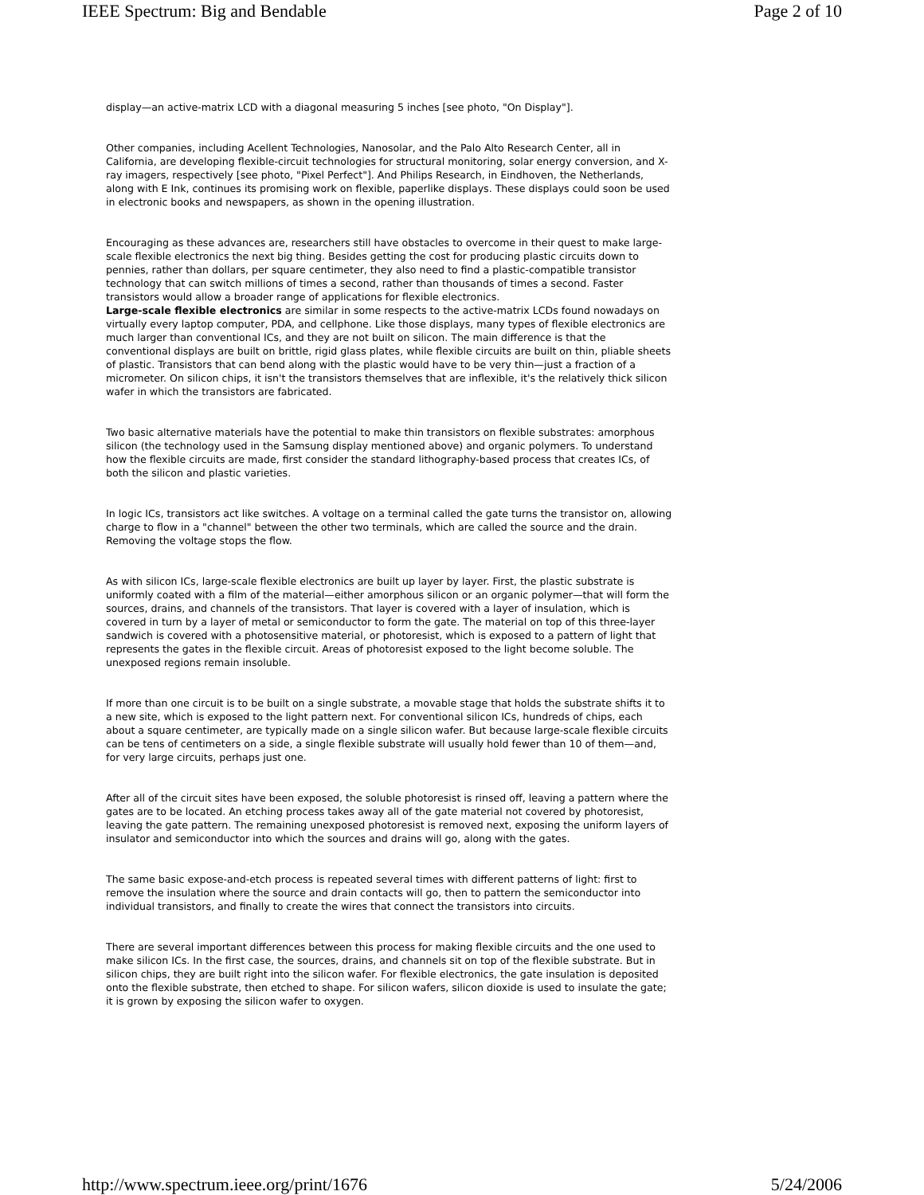IEEE Spectrum: Big and Bendable Page 2 of 10
display—an active-matrix LCD with a diagonal measuring 5 inches [see photo, "On Display"].
Other companies, including Acellent Technologies, Nanosolar, and the Palo Alto Research Center, all in California, are developing flexible-circuit technologies for structural monitoring, solar energy conversion, and X-ray imagers, respectively [see photo, "Pixel Perfect"]. And Philips Research, in Eindhoven, the Netherlands, along with E Ink, continues its promising work on flexible, paperlike displays. These displays could soon be used in electronic books and newspapers, as shown in the opening illustration.
Encouraging as these advances are, researchers still have obstacles to overcome in their quest to make large-scale flexible electronics the next big thing. Besides getting the cost for producing plastic circuits down to pennies, rather than dollars, per square centimeter, they also need to find a plastic-compatible transistor technology that can switch millions of times a second, rather than thousands of times a second. Faster transistors would allow a broader range of applications for flexible electronics.
Large-scale flexible electronics are similar in some respects to the active-matrix LCDs found nowadays on virtually every laptop computer, PDA, and cellphone. Like those displays, many types of flexible electronics are much larger than conventional ICs, and they are not built on silicon. The main difference is that the conventional displays are built on brittle, rigid glass plates, while flexible circuits are built on thin, pliable sheets of plastic. Transistors that can bend along with the plastic would have to be very thin—just a fraction of a micrometer. On silicon chips, it isn't the transistors themselves that are inflexible, it's the relatively thick silicon wafer in which the transistors are fabricated.
Two basic alternative materials have the potential to make thin transistors on flexible substrates: amorphous silicon (the technology used in the Samsung display mentioned above) and organic polymers. To understand how the flexible circuits are made, first consider the standard lithography-based process that creates ICs, of both the silicon and plastic varieties.
In logic ICs, transistors act like switches. A voltage on a terminal called the gate turns the transistor on, allowing charge to flow in a "channel" between the other two terminals, which are called the source and the drain. Removing the voltage stops the flow.
As with silicon ICs, large-scale flexible electronics are built up layer by layer. First, the plastic substrate is uniformly coated with a film of the material—either amorphous silicon or an organic polymer—that will form the sources, drains, and channels of the transistors. That layer is covered with a layer of insulation, which is covered in turn by a layer of metal or semiconductor to form the gate. The material on top of this three-layer sandwich is covered with a photosensitive material, or photoresist, which is exposed to a pattern of light that represents the gates in the flexible circuit. Areas of photoresist exposed to the light become soluble. The unexposed regions remain insoluble.
If more than one circuit is to be built on a single substrate, a movable stage that holds the substrate shifts it to a new site, which is exposed to the light pattern next. For conventional silicon ICs, hundreds of chips, each about a square centimeter, are typically made on a single silicon wafer. But because large-scale flexible circuits can be tens of centimeters on a side, a single flexible substrate will usually hold fewer than 10 of them—and, for very large circuits, perhaps just one.
After all of the circuit sites have been exposed, the soluble photoresist is rinsed off, leaving a pattern where the gates are to be located. An etching process takes away all of the gate material not covered by photoresist, leaving the gate pattern. The remaining unexposed photoresist is removed next, exposing the uniform layers of insulator and semiconductor into which the sources and drains will go, along with the gates.
The same basic expose-and-etch process is repeated several times with different patterns of light: first to remove the insulation where the source and drain contacts will go, then to pattern the semiconductor into individual transistors, and finally to create the wires that connect the transistors into circuits.
There are several important differences between this process for making flexible circuits and the one used to make silicon ICs. In the first case, the sources, drains, and channels sit on top of the flexible substrate. But in silicon chips, they are built right into the silicon wafer. For flexible electronics, the gate insulation is deposited onto the flexible substrate, then etched to shape. For silicon wafers, silicon dioxide is used to insulate the gate; it is grown by exposing the silicon wafer to oxygen.
http://www.spectrum.ieee.org/print/1676 5/24/2006